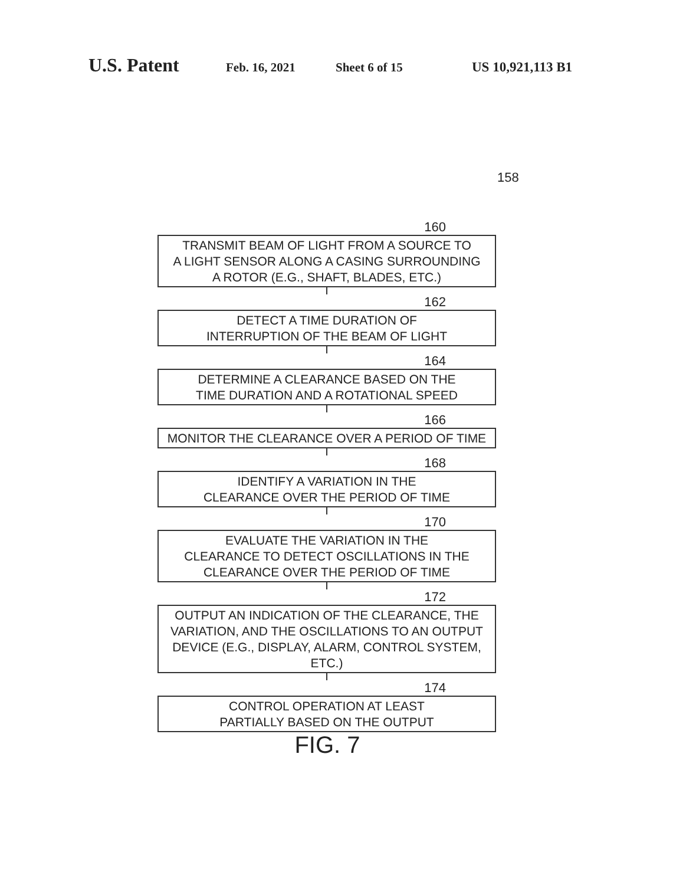U.S. Patent Feb. 16, 2021 Sheet 6 of 15 US 10,921,113 B1
158
160
TRANSMIT BEAM OF LIGHT FROM A SOURCE TO
A LIGHT SENSOR ALONG A CASING SURROUNDING
A ROTOR (E.G., SHAFT, BLADES, ETC.)
162
DETECT A TIME DURATION OF
INTERRUPTION OF THE BEAM OF LIGHT
164
DETERMINE A CLEARANCE BASED ON THE
TIME DURATION AND A ROTATIONAL SPEED
166
MONITOR THE CLEARANCE OVER A PERIOD OF TIME
168
IDENTIFY A VARIATION IN THE
CLEARANCE OVER THE PERIOD OF TIME
170
EVALUATE THE VARIATION IN THE
CLEARANCE TO DETECT OSCILLATIONS IN THE
CLEARANCE OVER THE PERIOD OF TIME
172
OUTPUT AN INDICATION OF THE CLEARANCE, THE
VARIATION, AND THE OSCILLATIONS TO AN OUTPUT
DEVICE (E.G., DISPLAY, ALARM, CONTROL SYSTEM, ETC.)
174
CONTROL OPERATION AT LEAST
PARTIALLY BASED ON THE OUTPUT
FIG. 7